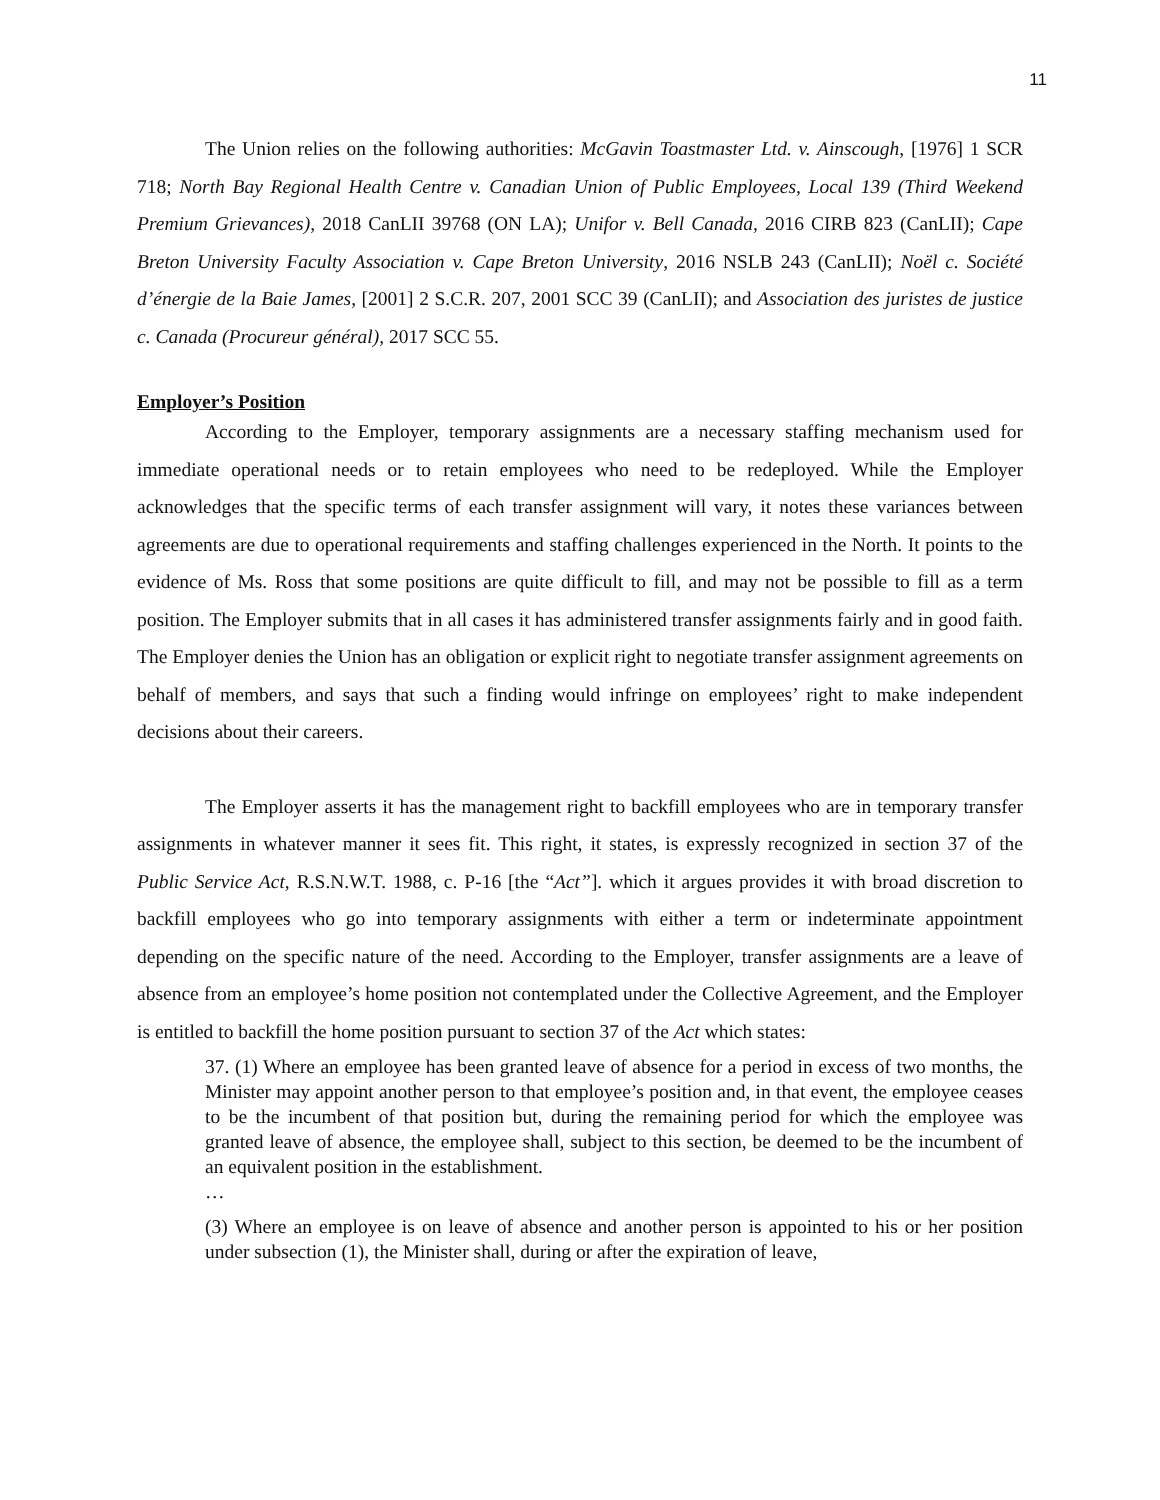11
The Union relies on the following authorities: McGavin Toastmaster Ltd. v. Ainscough, [1976] 1 SCR 718; North Bay Regional Health Centre v. Canadian Union of Public Employees, Local 139 (Third Weekend Premium Grievances), 2018 CanLII 39768 (ON LA); Unifor v. Bell Canada, 2016 CIRB 823 (CanLII); Cape Breton University Faculty Association v. Cape Breton University, 2016 NSLB 243 (CanLII); Noël c. Société d’énergie de la Baie James, [2001] 2 S.C.R. 207, 2001 SCC 39 (CanLII); and Association des juristes de justice c. Canada (Procureur général), 2017 SCC 55.
Employer’s Position
According to the Employer, temporary assignments are a necessary staffing mechanism used for immediate operational needs or to retain employees who need to be redeployed. While the Employer acknowledges that the specific terms of each transfer assignment will vary, it notes these variances between agreements are due to operational requirements and staffing challenges experienced in the North. It points to the evidence of Ms. Ross that some positions are quite difficult to fill, and may not be possible to fill as a term position. The Employer submits that in all cases it has administered transfer assignments fairly and in good faith. The Employer denies the Union has an obligation or explicit right to negotiate transfer assignment agreements on behalf of members, and says that such a finding would infringe on employees’ right to make independent decisions about their careers.
The Employer asserts it has the management right to backfill employees who are in temporary transfer assignments in whatever manner it sees fit. This right, it states, is expressly recognized in section 37 of the Public Service Act, R.S.N.W.T. 1988, c. P-16 [the “Act”]. which it argues provides it with broad discretion to backfill employees who go into temporary assignments with either a term or indeterminate appointment depending on the specific nature of the need. According to the Employer, transfer assignments are a leave of absence from an employee’s home position not contemplated under the Collective Agreement, and the Employer is entitled to backfill the home position pursuant to section 37 of the Act which states:
37. (1) Where an employee has been granted leave of absence for a period in excess of two months, the Minister may appoint another person to that employee’s position and, in that event, the employee ceases to be the incumbent of that position but, during the remaining period for which the employee was granted leave of absence, the employee shall, subject to this section, be deemed to be the incumbent of an equivalent position in the establishment.
…
(3) Where an employee is on leave of absence and another person is appointed to his or her position under subsection (1), the Minister shall, during or after the expiration of leave,